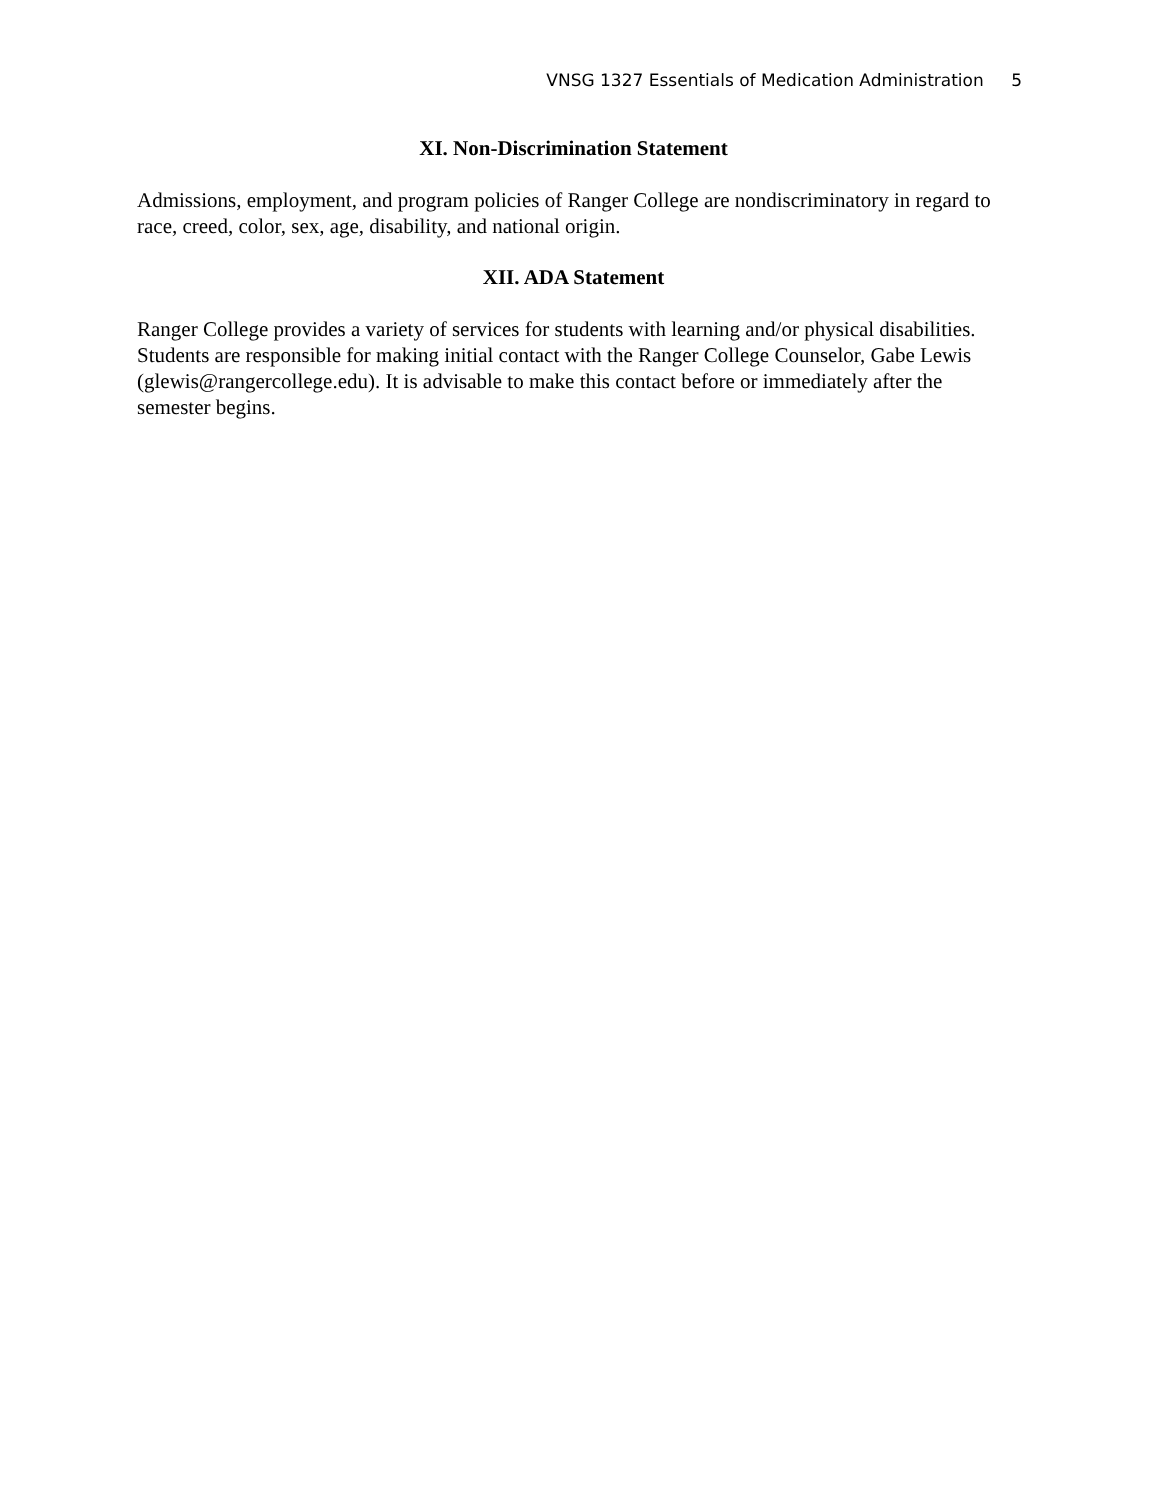VNSG 1327 Essentials of Medication Administration 5
XI. Non-Discrimination Statement
Admissions, employment, and program policies of Ranger College are nondiscriminatory in regard to race, creed, color, sex, age, disability, and national origin.
XII. ADA Statement
Ranger College provides a variety of services for students with learning and/or physical disabilities. Students are responsible for making initial contact with the Ranger College Counselor, Gabe Lewis (glewis@rangercollege.edu). It is advisable to make this contact before or immediately after the semester begins.